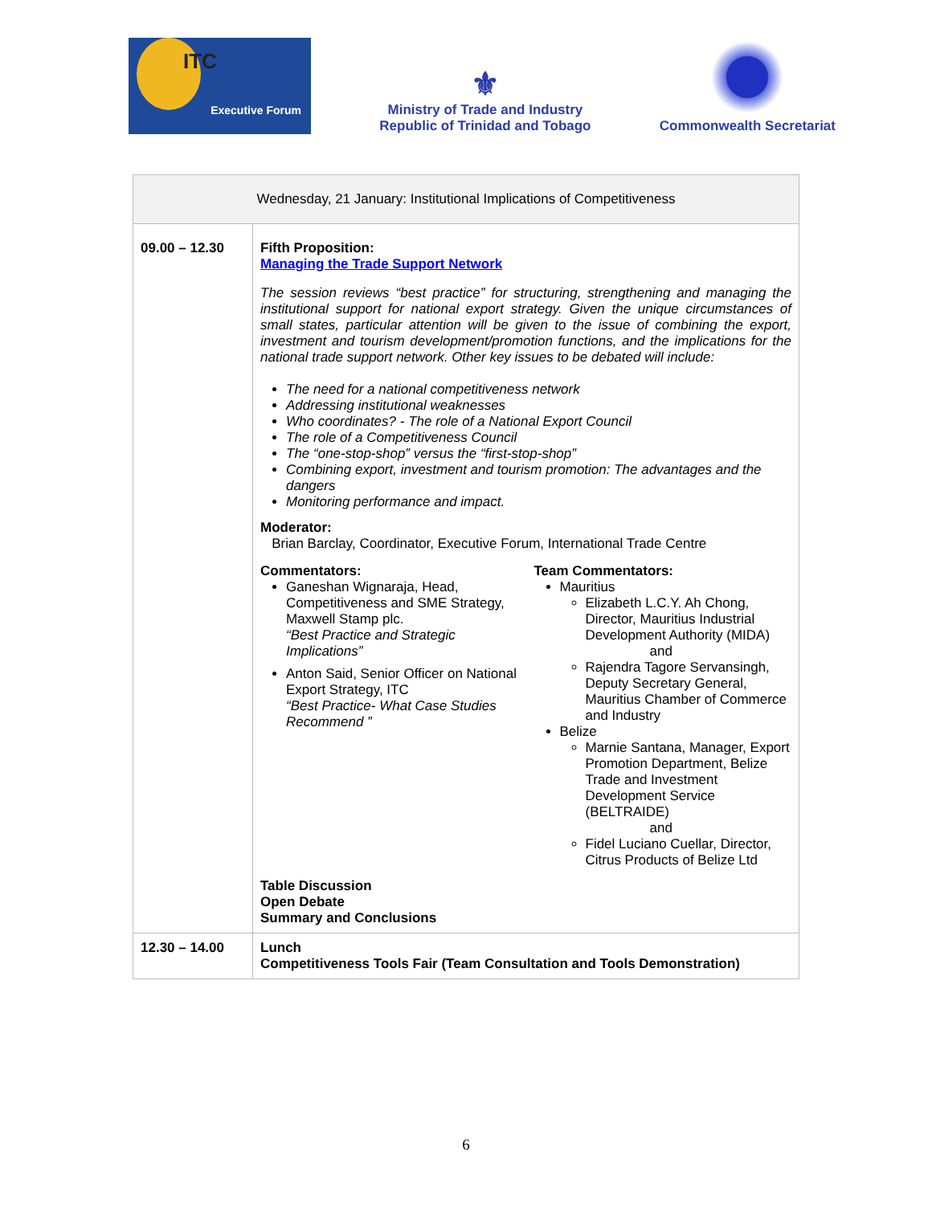ITC
Executive Forum
⚜
Ministry of Trade and Industry
Republic of Trinidad and Tobago
Commonwealth Secretariat
| Wednesday, 21 January: Institutional Implications of Competitiveness | |
| 09.00 – 12.30 | Fifth Proposition: Managing the Trade Support Network The session reviews “best practice” for structuring, strengthening and managing the institutional support for national export strategy. Given the unique circumstances of small states, particular attention will be given to the issue of combining the export, investment and tourism development/promotion functions, and the implications for the national trade support network. Other key issues to be debated will include: The need for a national competitiveness network Addressing institutional weaknesses Who coordinates? - The role of a National Export Council The role of a Competitiveness Council The “one-stop-shop” versus the “first-stop-shop” Combining export, investment and tourism promotion: The advantages and the dangers Monitoring performance and impact. Moderator: Brian Barclay, Coordinator, Executive Forum, International Trade Centre Commentators: Ganeshan Wignaraja, Head, Competitiveness and SME Strategy, Maxwell Stamp plc. “Best Practice and Strategic Implications” Anton Said, Senior Officer on National Export Strategy, ITC “Best Practice- What Case Studies Recommend ” Team Commentators: Mauritius Elizabeth L.C.Y. Ah Chong, Director, Mauritius Industrial Development Authority (MIDA) and Rajendra Tagore Servansingh, Deputy Secretary General, Mauritius Chamber of Commerce and Industry Belize Marnie Santana, Manager, Export Promotion Department, Belize Trade and Investment Development Service (BELTRAIDE) and Fidel Luciano Cuellar, Director, Citrus Products of Belize Ltd Table Discussion Open Debate Summary and Conclusions |
| 12.30 – 14.00 | Lunch Competitiveness Tools Fair (Team Consultation and Tools Demonstration) |
6